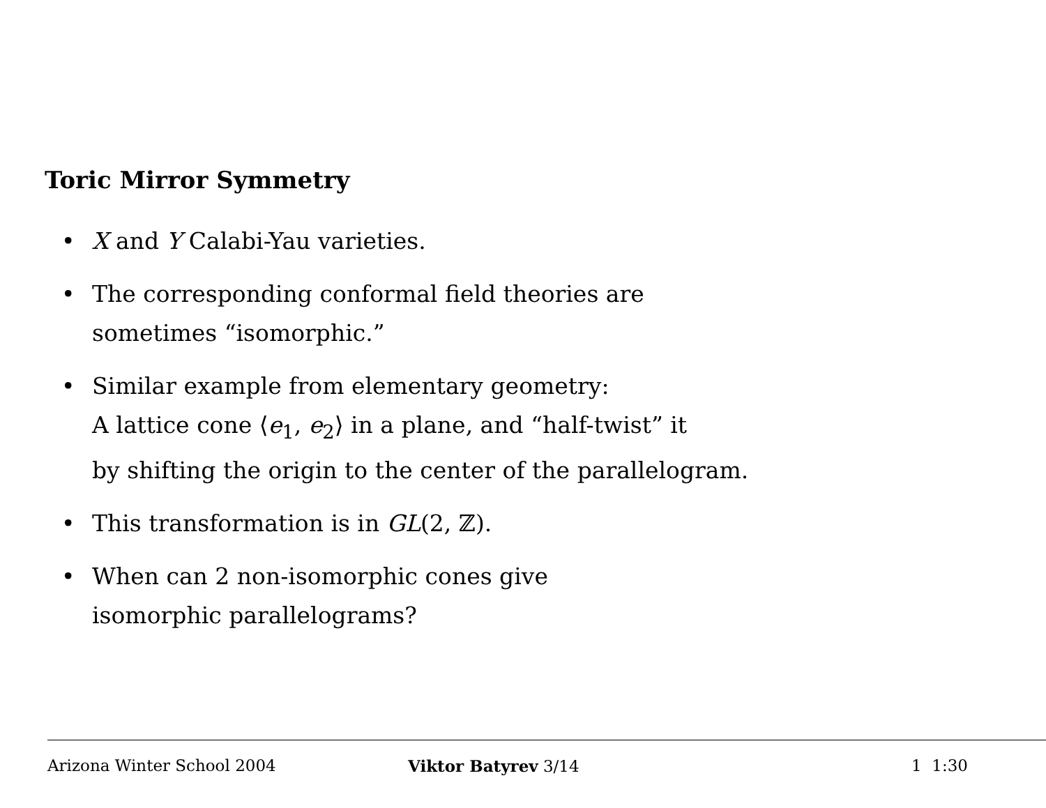Toric Mirror Symmetry
• X and Y Calabi-Yau varieties.
• The corresponding conformal field theories are
sometimes “isomorphic.”
• Similar example from elementary geometry:
A lattice cone ⟨e<sub>1</sub>, e<sub>2</sub>⟩ in a plane, and “half-twist” it
by shifting the origin to the center of the parallelogram.
• This transformation is in GL(2, ℤ).
• When can 2 non-isomorphic cones give
isomorphic parallelograms?
Arizona Winter School 2004 Viktor Batyrev 3/14 1 1:30